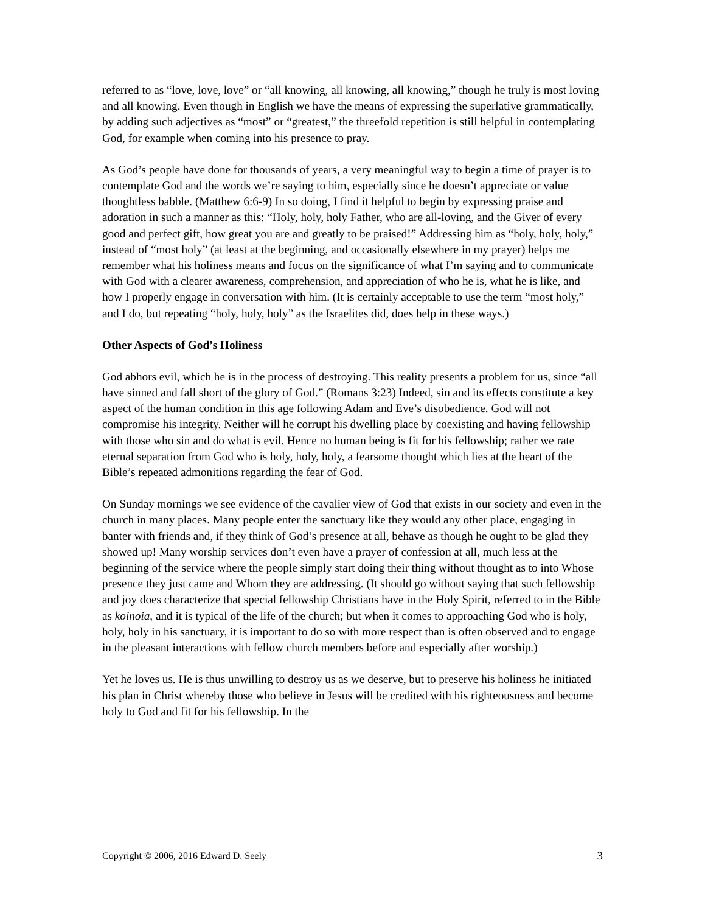referred to as “love, love, love” or “all knowing, all knowing, all knowing,” though he truly is most loving and all knowing. Even though in English we have the means of expressing the superlative grammatically, by adding such adjectives as “most” or “greatest,” the threefold repetition is still helpful in contemplating God, for example when coming into his presence to pray.
As God’s people have done for thousands of years, a very meaningful way to begin a time of prayer is to contemplate God and the words we’re saying to him, especially since he doesn’t appreciate or value thoughtless babble. (Matthew 6:6-9) In so doing, I find it helpful to begin by expressing praise and adoration in such a manner as this: “Holy, holy, holy Father, who are all-loving, and the Giver of every good and perfect gift, how great you are and greatly to be praised!” Addressing him as “holy, holy, holy,” instead of “most holy” (at least at the beginning, and occasionally elsewhere in my prayer) helps me remember what his holiness means and focus on the significance of what I’m saying and to communicate with God with a clearer awareness, comprehension, and appreciation of who he is, what he is like, and how I properly engage in conversation with him. (It is certainly acceptable to use the term “most holy,” and I do, but repeating “holy, holy, holy” as the Israelites did, does help in these ways.)
Other Aspects of God’s Holiness
God abhors evil, which he is in the process of destroying. This reality presents a problem for us, since “all have sinned and fall short of the glory of God.” (Romans 3:23) Indeed, sin and its effects constitute a key aspect of the human condition in this age following Adam and Eve’s disobedience. God will not compromise his integrity. Neither will he corrupt his dwelling place by coexisting and having fellowship with those who sin and do what is evil. Hence no human being is fit for his fellowship; rather we rate eternal separation from God who is holy, holy, holy, a fearsome thought which lies at the heart of the Bible’s repeated admonitions regarding the fear of God.
On Sunday mornings we see evidence of the cavalier view of God that exists in our society and even in the church in many places. Many people enter the sanctuary like they would any other place, engaging in banter with friends and, if they think of God’s presence at all, behave as though he ought to be glad they showed up! Many worship services don’t even have a prayer of confession at all, much less at the beginning of the service where the people simply start doing their thing without thought as to into Whose presence they just came and Whom they are addressing. (It should go without saying that such fellowship and joy does characterize that special fellowship Christians have in the Holy Spirit, referred to in the Bible as koinoia, and it is typical of the life of the church; but when it comes to approaching God who is holy, holy, holy in his sanctuary, it is important to do so with more respect than is often observed and to engage in the pleasant interactions with fellow church members before and especially after worship.)
Yet he loves us. He is thus unwilling to destroy us as we deserve, but to preserve his holiness he initiated his plan in Christ whereby those who believe in Jesus will be credited with his righteousness and become holy to God and fit for his fellowship. In the
Copyright © 2006, 2016 Edward D. Seely 3